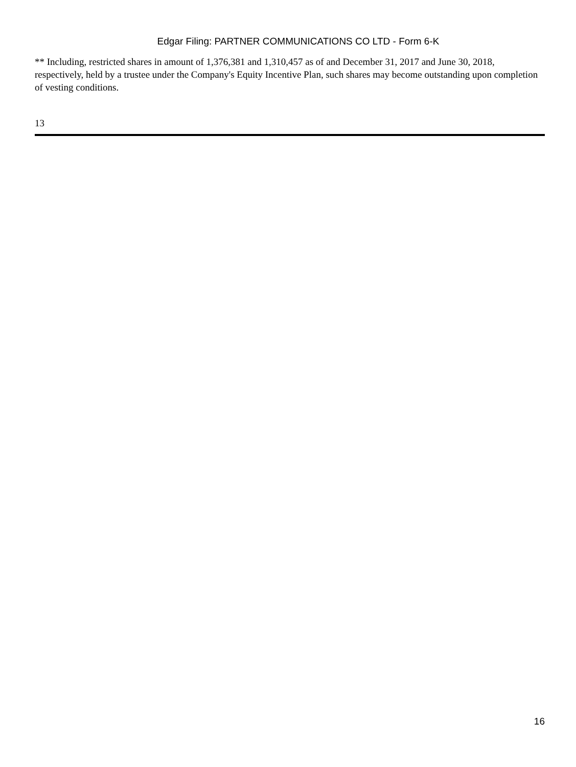Edgar Filing: PARTNER COMMUNICATIONS CO LTD - Form 6-K
** Including, restricted shares in amount of 1,376,381 and 1,310,457 as of and December 31, 2017 and June 30, 2018, respectively, held by a trustee under the Company's Equity Incentive Plan, such shares may become outstanding upon completion of vesting conditions.
13
16